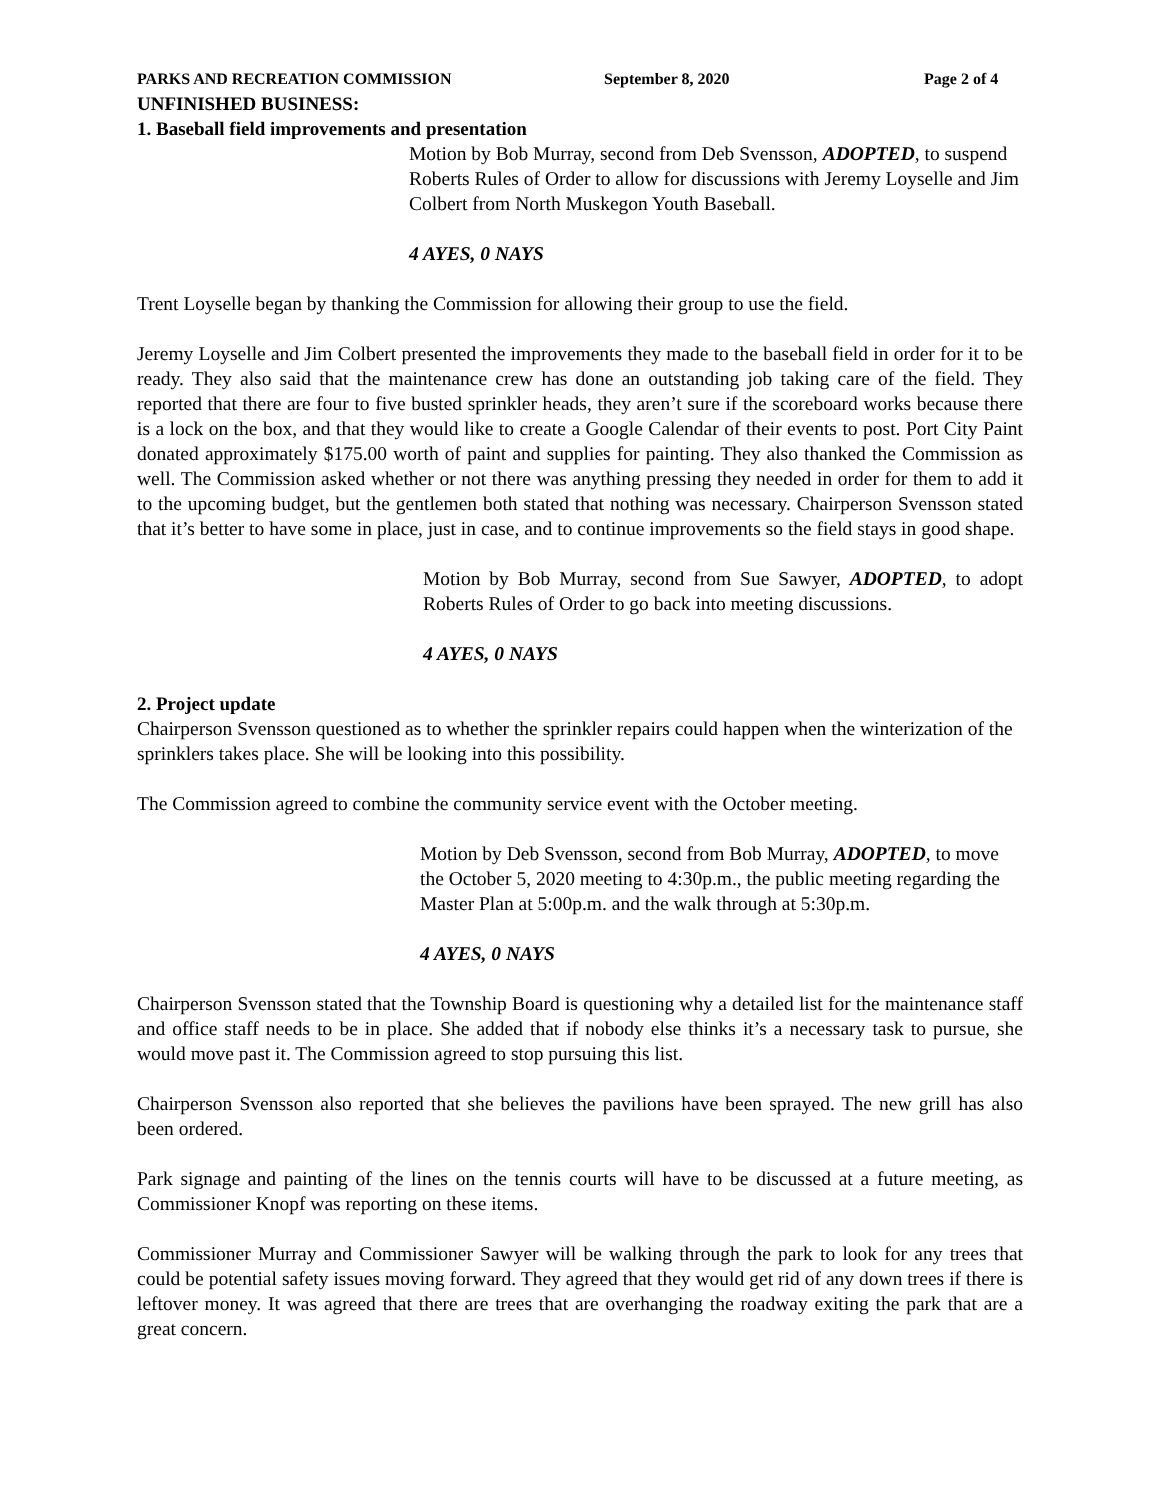PARKS AND RECREATION COMMISSION September 8, 2020 Page 2 of 4
UNFINISHED BUSINESS:
1. Baseball field improvements and presentation
Motion by Bob Murray, second from Deb Svensson, ADOPTED, to suspend Roberts Rules of Order to allow for discussions with Jeremy Loyselle and Jim Colbert from North Muskegon Youth Baseball.
4 AYES, 0 NAYS
Trent Loyselle began by thanking the Commission for allowing their group to use the field.
Jeremy Loyselle and Jim Colbert presented the improvements they made to the baseball field in order for it to be ready. They also said that the maintenance crew has done an outstanding job taking care of the field. They reported that there are four to five busted sprinkler heads, they aren’t sure if the scoreboard works because there is a lock on the box, and that they would like to create a Google Calendar of their events to post. Port City Paint donated approximately $175.00 worth of paint and supplies for painting. They also thanked the Commission as well. The Commission asked whether or not there was anything pressing they needed in order for them to add it to the upcoming budget, but the gentlemen both stated that nothing was necessary. Chairperson Svensson stated that it’s better to have some in place, just in case, and to continue improvements so the field stays in good shape.
Motion by Bob Murray, second from Sue Sawyer, ADOPTED, to adopt Roberts Rules of Order to go back into meeting discussions.
4 AYES, 0 NAYS
2. Project update
Chairperson Svensson questioned as to whether the sprinkler repairs could happen when the winterization of the sprinklers takes place. She will be looking into this possibility.
The Commission agreed to combine the community service event with the October meeting.
Motion by Deb Svensson, second from Bob Murray, ADOPTED, to move the October 5, 2020 meeting to 4:30p.m., the public meeting regarding the Master Plan at 5:00p.m. and the walk through at 5:30p.m.
4 AYES, 0 NAYS
Chairperson Svensson stated that the Township Board is questioning why a detailed list for the maintenance staff and office staff needs to be in place. She added that if nobody else thinks it’s a necessary task to pursue, she would move past it. The Commission agreed to stop pursuing this list.
Chairperson Svensson also reported that she believes the pavilions have been sprayed. The new grill has also been ordered.
Park signage and painting of the lines on the tennis courts will have to be discussed at a future meeting, as Commissioner Knopf was reporting on these items.
Commissioner Murray and Commissioner Sawyer will be walking through the park to look for any trees that could be potential safety issues moving forward. They agreed that they would get rid of any down trees if there is leftover money. It was agreed that there are trees that are overhanging the roadway exiting the park that are a great concern.